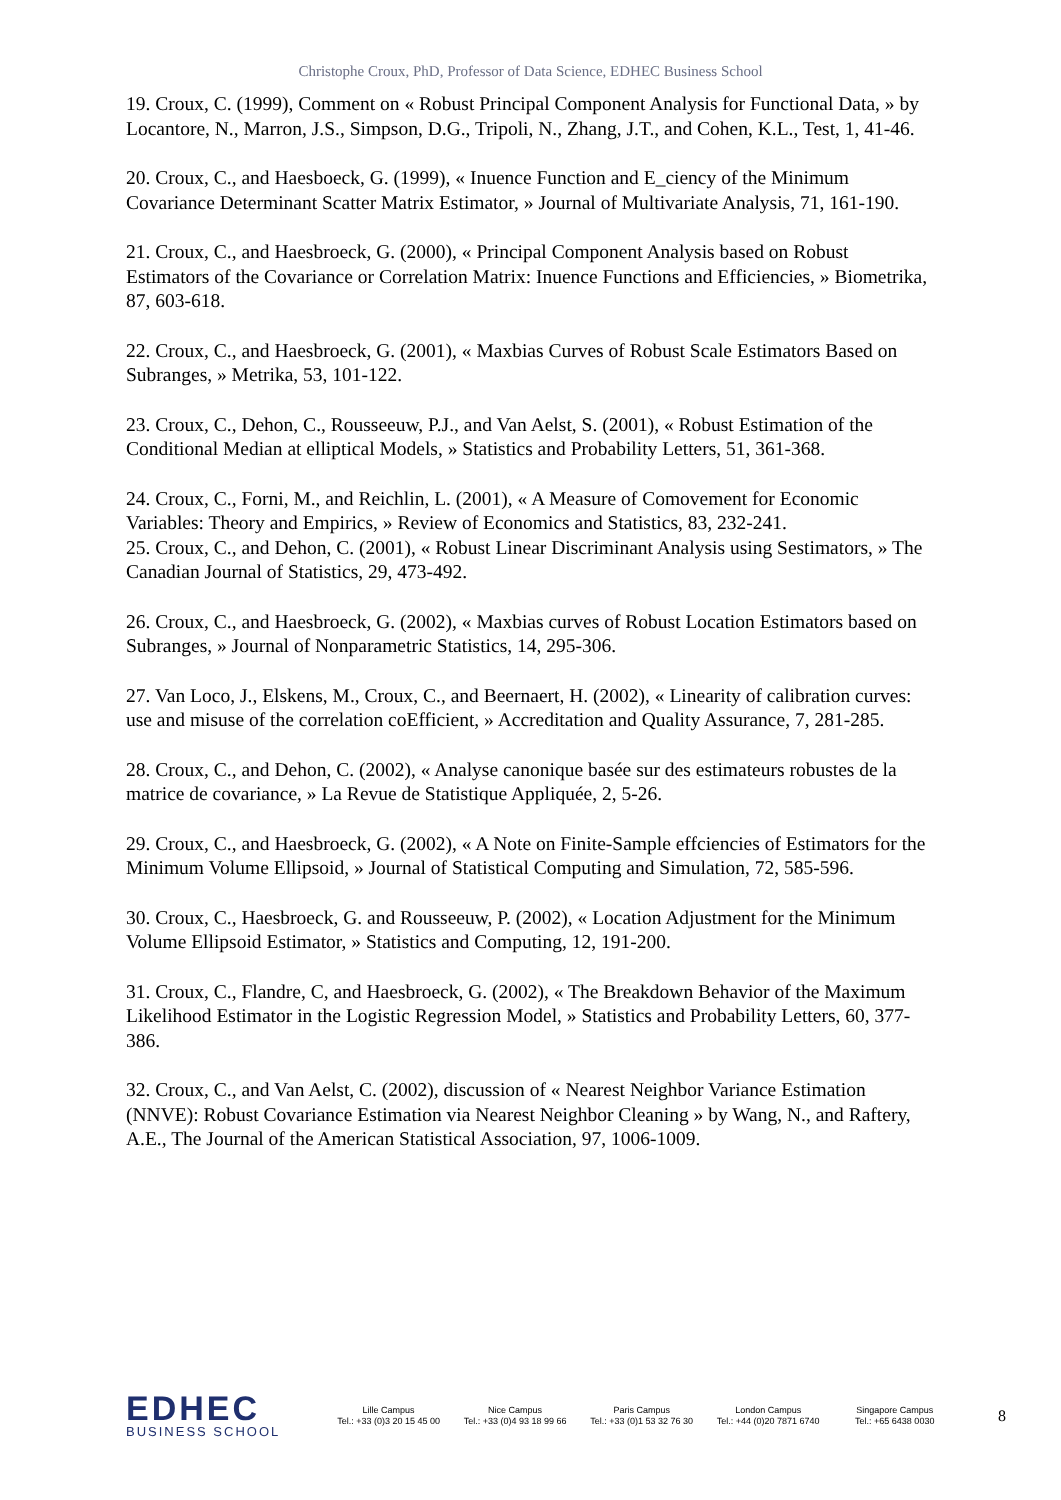Christophe Croux, PhD, Professor of Data Science, EDHEC Business School
19. Croux, C. (1999), Comment on « Robust Principal Component Analysis for Functional Data, » by Locantore, N., Marron, J.S., Simpson, D.G., Tripoli, N., Zhang, J.T., and Cohen, K.L., Test, 1, 41-46.
20. Croux, C., and Haesboeck, G. (1999), « Inuence Function and E_ciency of the Minimum Covariance Determinant Scatter Matrix Estimator, » Journal of Multivariate Analysis, 71, 161-190.
21. Croux, C., and Haesbroeck, G. (2000), « Principal Component Analysis based on Robust Estimators of the Covariance or Correlation Matrix: Inuence Functions and Efficiencies, » Biometrika, 87, 603-618.
22. Croux, C., and Haesbroeck, G. (2001), « Maxbias Curves of Robust Scale Estimators Based on Subranges, » Metrika, 53, 101-122.
23. Croux, C., Dehon, C., Rousseeuw, P.J., and Van Aelst, S. (2001), « Robust Estimation of the Conditional Median at elliptical Models, » Statistics and Probability Letters, 51, 361-368.
24. Croux, C., Forni, M., and Reichlin, L. (2001), « A Measure of Comovement for Economic Variables: Theory and Empirics, » Review of Economics and Statistics, 83, 232-241.
25. Croux, C., and Dehon, C. (2001), « Robust Linear Discriminant Analysis using Sestimators, » The Canadian Journal of Statistics, 29, 473-492.
26. Croux, C., and Haesbroeck, G. (2002), « Maxbias curves of Robust Location Estimators based on Subranges, » Journal of Nonparametric Statistics, 14, 295-306.
27. Van Loco, J., Elskens, M., Croux, C., and Beernaert, H. (2002), « Linearity of calibration curves: use and misuse of the correlation coEfficient, » Accreditation and Quality Assurance, 7, 281-285.
28. Croux, C., and Dehon, C. (2002), « Analyse canonique basée sur des estimateurs robustes de la matrice de covariance, » La Revue de Statistique Appliquée, 2, 5-26.
29. Croux, C., and Haesbroeck, G. (2002), « A Note on Finite-Sample effciencies of Estimators for the Minimum Volume Ellipsoid, » Journal of Statistical Computing and Simulation, 72, 585-596.
30. Croux, C., Haesbroeck, G. and Rousseeuw, P. (2002), « Location Adjustment for the Minimum Volume Ellipsoid Estimator, » Statistics and Computing, 12, 191-200.
31. Croux, C., Flandre, C, and Haesbroeck, G. (2002), « The Breakdown Behavior of the Maximum Likelihood Estimator in the Logistic Regression Model, » Statistics and Probability Letters, 60, 377-386.
32. Croux, C., and Van Aelst, C. (2002), discussion of « Nearest Neighbor Variance Estimation (NNVE): Robust Covariance Estimation via Nearest Neighbor Cleaning » by Wang, N., and Raftery, A.E., The Journal of the American Statistical Association, 97, 1006-1009.
EDHEC
BUSINESS SCHOOL
Lille Campus
Tel.: +33 (0)3 20 15 45 00
Nice Campus
Tel.: +33 (0)4 93 18 99 66
Paris Campus
Tel.: +33 (0)1 53 32 76 30
London Campus
Tel.: +44 (0)20 7871 6740
Singapore Campus
Tel.: +65 6438 0030
8